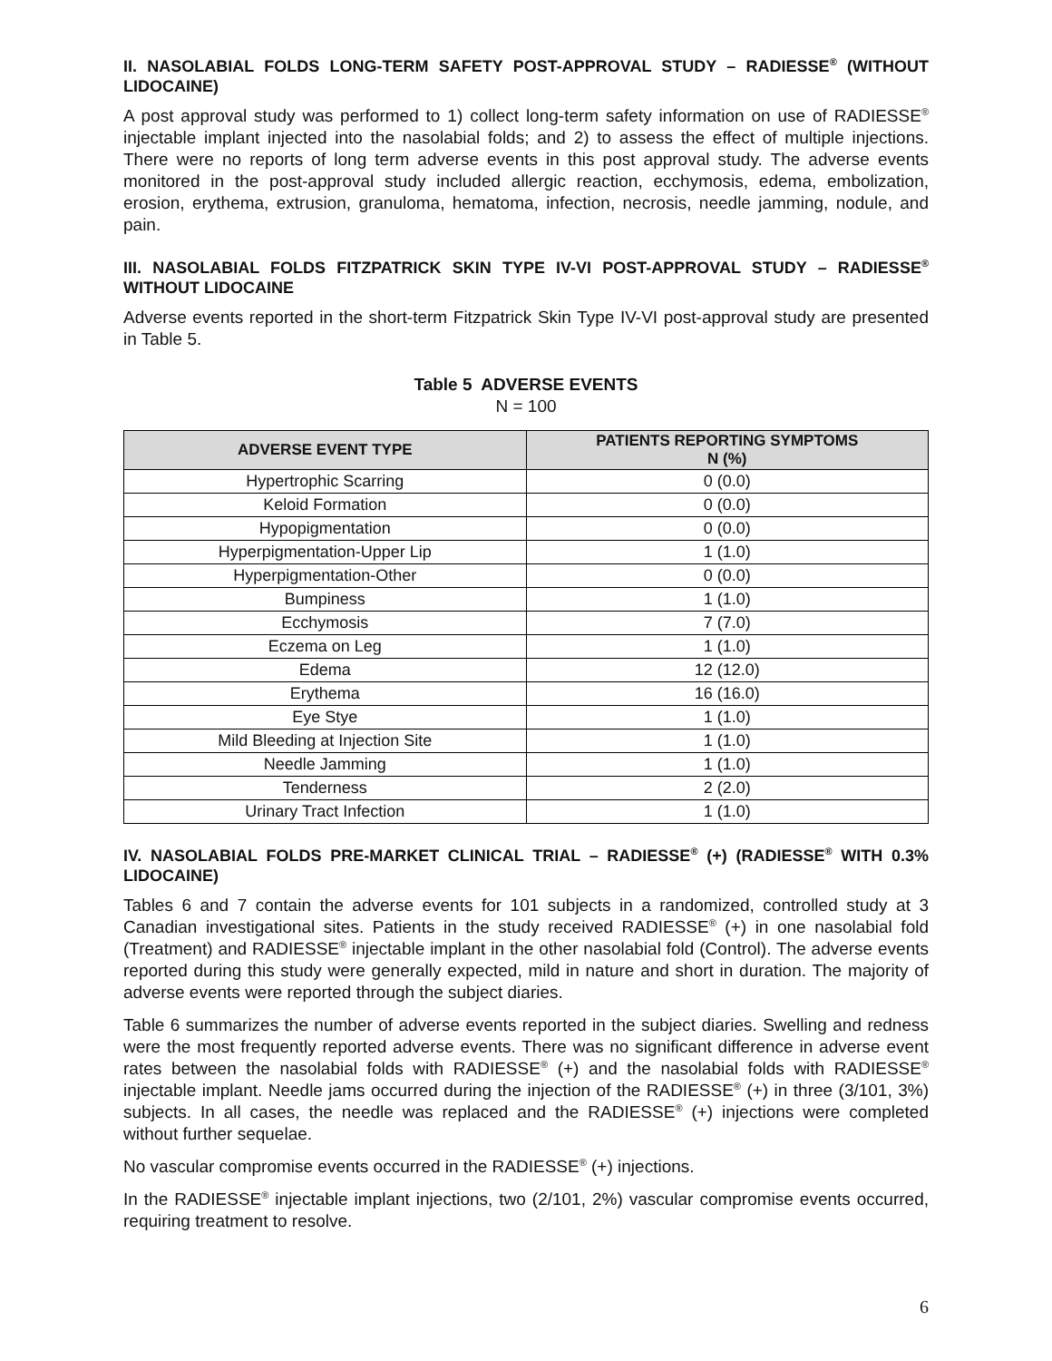II. NASOLABIAL FOLDS LONG-TERM SAFETY POST-APPROVAL STUDY – RADIESSE<sup>®</sup> (WITHOUT LIDOCAINE)
A post approval study was performed to 1) collect long-term safety information on use of RADIESSE<sup>®</sup> injectable implant injected into the nasolabial folds; and 2) to assess the effect of multiple injections. There were no reports of long term adverse events in this post approval study. The adverse events monitored in the post-approval study included allergic reaction, ecchymosis, edema, embolization, erosion, erythema, extrusion, granuloma, hematoma, infection, necrosis, needle jamming, nodule, and pain.
III. NASOLABIAL FOLDS FITZPATRICK SKIN TYPE IV-VI POST-APPROVAL STUDY – RADIESSE<sup>®</sup> WITHOUT LIDOCAINE
Adverse events reported in the short-term Fitzpatrick Skin Type IV-VI post-approval study are presented in Table 5.
Table 5 ADVERSE EVENTS
N = 100
| ADVERSE EVENT TYPE | PATIENTS REPORTING SYMPTOMS N (%) |
| --- | --- |
| Hypertrophic Scarring | 0 (0.0) |
| Keloid Formation | 0 (0.0) |
| Hypopigmentation | 0 (0.0) |
| Hyperpigmentation-Upper Lip | 1 (1.0) |
| Hyperpigmentation-Other | 0 (0.0) |
| Bumpiness | 1 (1.0) |
| Ecchymosis | 7 (7.0) |
| Eczema on Leg | 1 (1.0) |
| Edema | 12 (12.0) |
| Erythema | 16 (16.0) |
| Eye Stye | 1 (1.0) |
| Mild Bleeding at Injection Site | 1 (1.0) |
| Needle Jamming | 1 (1.0) |
| Tenderness | 2 (2.0) |
| Urinary Tract Infection | 1 (1.0) |
IV. NASOLABIAL FOLDS PRE-MARKET CLINICAL TRIAL – RADIESSE<sup>®</sup> (+) (RADIESSE<sup>®</sup> WITH 0.3% LIDOCAINE)
Tables 6 and 7 contain the adverse events for 101 subjects in a randomized, controlled study at 3 Canadian investigational sites. Patients in the study received RADIESSE<sup>®</sup> (+) in one nasolabial fold (Treatment) and RADIESSE<sup>®</sup> injectable implant in the other nasolabial fold (Control). The adverse events reported during this study were generally expected, mild in nature and short in duration. The majority of adverse events were reported through the subject diaries.
Table 6 summarizes the number of adverse events reported in the subject diaries. Swelling and redness were the most frequently reported adverse events. There was no significant difference in adverse event rates between the nasolabial folds with RADIESSE<sup>®</sup> (+) and the nasolabial folds with RADIESSE<sup>®</sup> injectable implant. Needle jams occurred during the injection of the RADIESSE<sup>®</sup> (+) in three (3/101, 3%) subjects. In all cases, the needle was replaced and the RADIESSE<sup>®</sup> (+) injections were completed without further sequelae.
No vascular compromise events occurred in the RADIESSE<sup>®</sup> (+) injections.
In the RADIESSE<sup>®</sup> injectable implant injections, two (2/101, 2%) vascular compromise events occurred, requiring treatment to resolve.
6